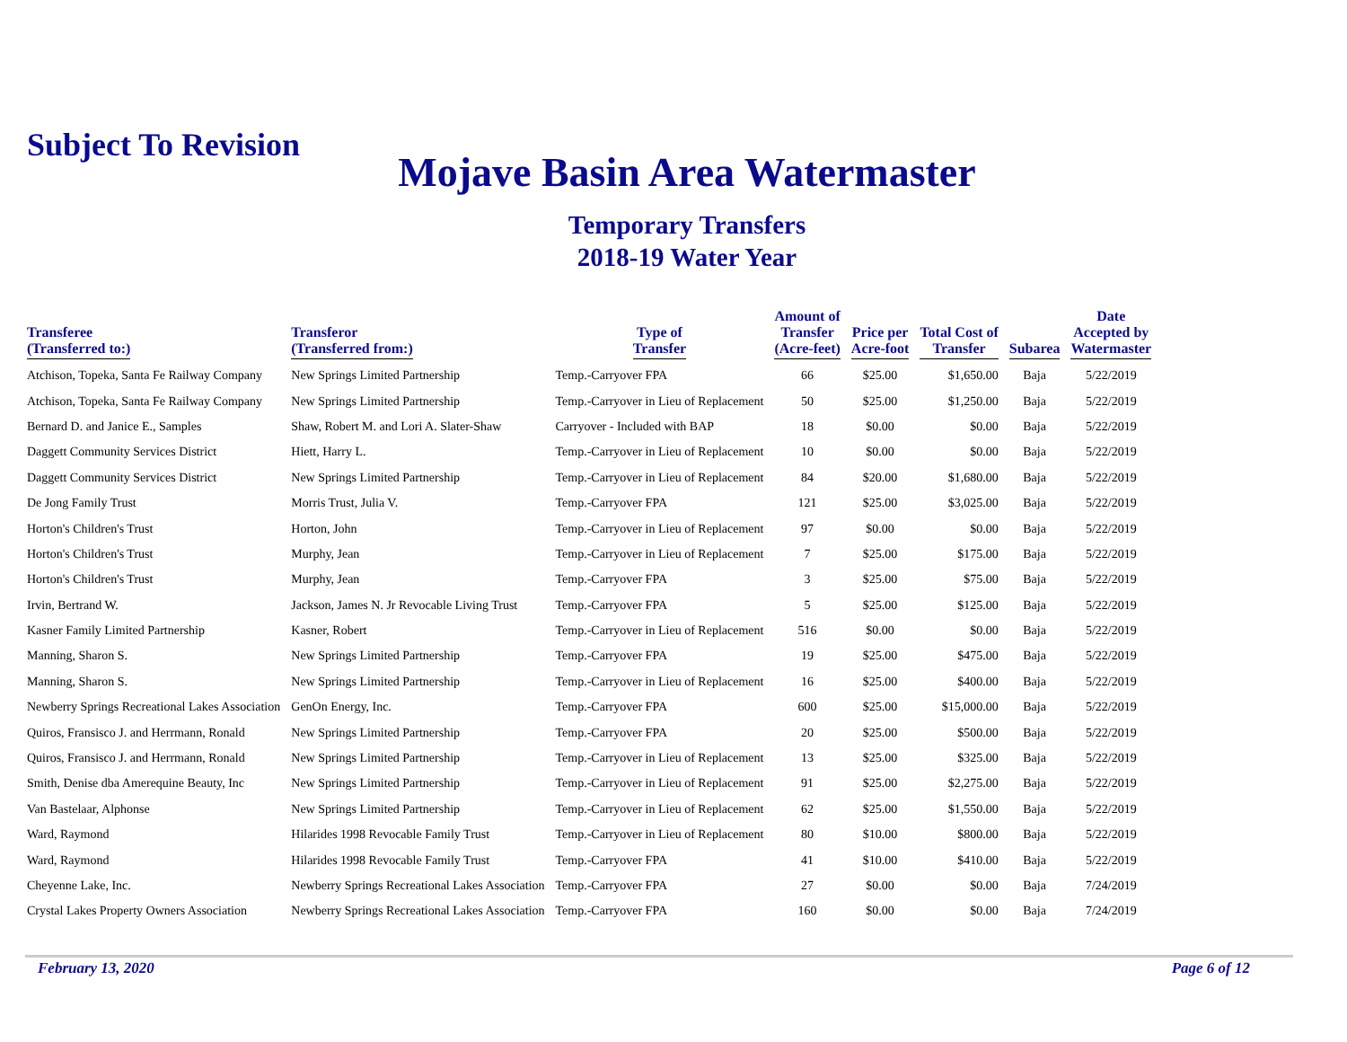Subject To Revision
Mojave Basin Area Watermaster
Temporary Transfers
2018-19 Water Year
| Transferee (Transferred to:) | Transferor (Transferred from:) | Type of Transfer | Amount of Transfer (Acre-feet) | Price per Acre-foot | Total Cost of Transfer | Subarea | Date Accepted by Watermaster |
| --- | --- | --- | --- | --- | --- | --- | --- |
| Atchison, Topeka, Santa Fe Railway Company | New Springs Limited Partnership | Temp.-Carryover FPA | 66 | $25.00 | $1,650.00 | Baja | 5/22/2019 |
| Atchison, Topeka, Santa Fe Railway Company | New Springs Limited Partnership | Temp.-Carryover in Lieu of Replacement | 50 | $25.00 | $1,250.00 | Baja | 5/22/2019 |
| Bernard D. and Janice E., Samples | Shaw, Robert M. and Lori A. Slater-Shaw | Carryover - Included with BAP | 18 | $0.00 | $0.00 | Baja | 5/22/2019 |
| Daggett Community Services District | Hiett, Harry L. | Temp.-Carryover in Lieu of Replacement | 10 | $0.00 | $0.00 | Baja | 5/22/2019 |
| Daggett Community Services District | New Springs Limited Partnership | Temp.-Carryover in Lieu of Replacement | 84 | $20.00 | $1,680.00 | Baja | 5/22/2019 |
| De Jong Family Trust | Morris Trust, Julia V. | Temp.-Carryover FPA | 121 | $25.00 | $3,025.00 | Baja | 5/22/2019 |
| Horton's Children's Trust | Horton, John | Temp.-Carryover in Lieu of Replacement | 97 | $0.00 | $0.00 | Baja | 5/22/2019 |
| Horton's Children's Trust | Murphy, Jean | Temp.-Carryover in Lieu of Replacement | 7 | $25.00 | $175.00 | Baja | 5/22/2019 |
| Horton's Children's Trust | Murphy, Jean | Temp.-Carryover FPA | 3 | $25.00 | $75.00 | Baja | 5/22/2019 |
| Irvin, Bertrand W. | Jackson, James N. Jr Revocable Living Trust | Temp.-Carryover FPA | 5 | $25.00 | $125.00 | Baja | 5/22/2019 |
| Kasner Family Limited Partnership | Kasner, Robert | Temp.-Carryover in Lieu of Replacement | 516 | $0.00 | $0.00 | Baja | 5/22/2019 |
| Manning, Sharon S. | New Springs Limited Partnership | Temp.-Carryover FPA | 19 | $25.00 | $475.00 | Baja | 5/22/2019 |
| Manning, Sharon S. | New Springs Limited Partnership | Temp.-Carryover in Lieu of Replacement | 16 | $25.00 | $400.00 | Baja | 5/22/2019 |
| Newberry Springs Recreational Lakes Association | GenOn Energy, Inc. | Temp.-Carryover FPA | 600 | $25.00 | $15,000.00 | Baja | 5/22/2019 |
| Quiros, Fransisco J. and Herrmann, Ronald | New Springs Limited Partnership | Temp.-Carryover FPA | 20 | $25.00 | $500.00 | Baja | 5/22/2019 |
| Quiros, Fransisco J. and Herrmann, Ronald | New Springs Limited Partnership | Temp.-Carryover in Lieu of Replacement | 13 | $25.00 | $325.00 | Baja | 5/22/2019 |
| Smith, Denise dba Amerequine Beauty, Inc | New Springs Limited Partnership | Temp.-Carryover in Lieu of Replacement | 91 | $25.00 | $2,275.00 | Baja | 5/22/2019 |
| Van Bastelaar, Alphonse | New Springs Limited Partnership | Temp.-Carryover in Lieu of Replacement | 62 | $25.00 | $1,550.00 | Baja | 5/22/2019 |
| Ward, Raymond | Hilarides 1998 Revocable Family Trust | Temp.-Carryover in Lieu of Replacement | 80 | $10.00 | $800.00 | Baja | 5/22/2019 |
| Ward, Raymond | Hilarides 1998 Revocable Family Trust | Temp.-Carryover FPA | 41 | $10.00 | $410.00 | Baja | 5/22/2019 |
| Cheyenne Lake, Inc. | Newberry Springs Recreational Lakes Association | Temp.-Carryover FPA | 27 | $0.00 | $0.00 | Baja | 7/24/2019 |
| Crystal Lakes Property Owners Association | Newberry Springs Recreational Lakes Association | Temp.-Carryover FPA | 160 | $0.00 | $0.00 | Baja | 7/24/2019 |
February 13, 2020 Page 6 of 12